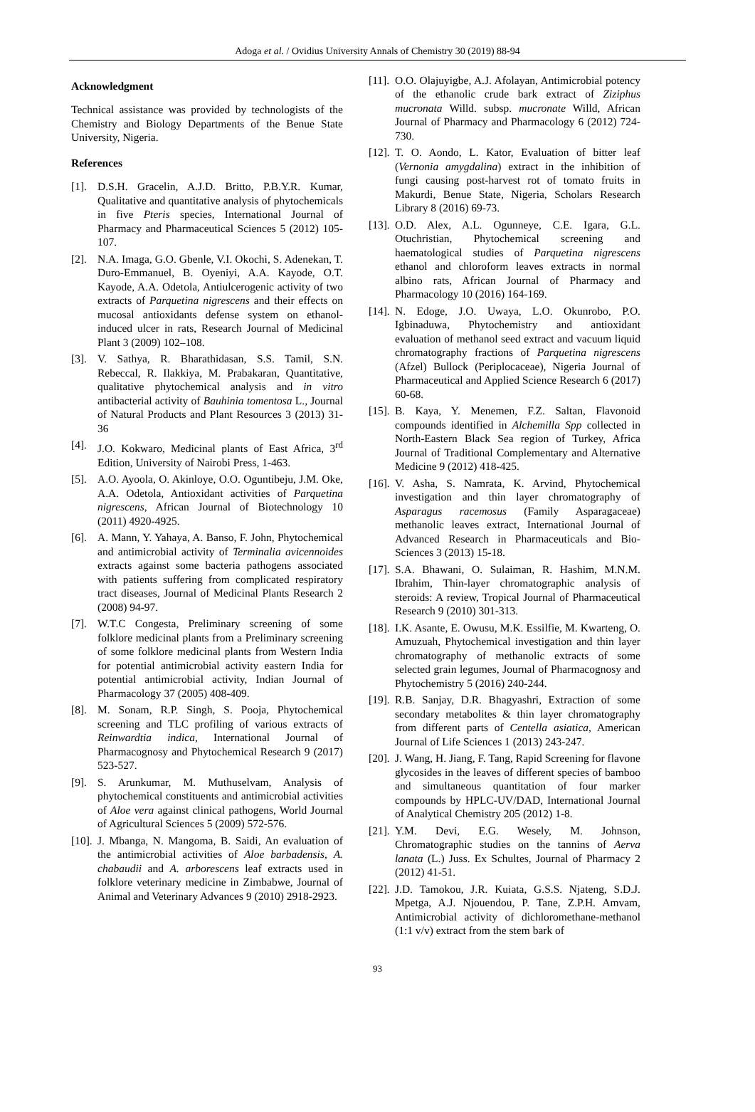Adoga et al. / Ovidius University Annals of Chemistry 30 (2019) 88-94
Acknowledgment
Technical assistance was provided by technologists of the Chemistry and Biology Departments of the Benue State University, Nigeria.
References
[1]. D.S.H. Gracelin, A.J.D. Britto, P.B.Y.R. Kumar, Qualitative and quantitative analysis of phytochemicals in five Pteris species, International Journal of Pharmacy and Pharmaceutical Sciences 5 (2012) 105-107.
[2]. N.A. Imaga, G.O. Gbenle, V.I. Okochi, S. Adenekan, T. Duro-Emmanuel, B. Oyeniyi, A.A. Kayode, O.T. Kayode, A.A. Odetola, Antiulcerogenic activity of two extracts of Parquetina nigrescens and their effects on mucosal antioxidants defense system on ethanol-induced ulcer in rats, Research Journal of Medicinal Plant 3 (2009) 102–108.
[3]. V. Sathya, R. Bharathidasan, S.S. Tamil, S.N. Rebeccal, R. Ilakkiya, M. Prabakaran, Quantitative, qualitative phytochemical analysis and in vitro antibacterial activity of Bauhinia tomentosa L., Journal of Natural Products and Plant Resources 3 (2013) 31-36
[4]. J.O. Kokwaro, Medicinal plants of East Africa, 3<sup>rd</sup> Edition, University of Nairobi Press, 1-463.
[5]. A.O. Ayoola, O. Akinloye, O.O. Oguntibeju, J.M. Oke, A.A. Odetola, Antioxidant activities of Parquetina nigrescens, African Journal of Biotechnology 10 (2011) 4920-4925.
[6]. A. Mann, Y. Yahaya, A. Banso, F. John, Phytochemical and antimicrobial activity of Terminalia avicennoides extracts against some bacteria pathogens associated with patients suffering from complicated respiratory tract diseases, Journal of Medicinal Plants Research 2 (2008) 94-97.
[7]. W.T.C Congesta, Preliminary screening of some folklore medicinal plants from a Preliminary screening of some folklore medicinal plants from Western India for potential antimicrobial activity eastern India for potential antimicrobial activity, Indian Journal of Pharmacology 37 (2005) 408-409.
[8]. M. Sonam, R.P. Singh, S. Pooja, Phytochemical screening and TLC profiling of various extracts of Reinwardtia indica, International Journal of Pharmacognosy and Phytochemical Research 9 (2017) 523-527.
[9]. S. Arunkumar, M. Muthuselvam, Analysis of phytochemical constituents and antimicrobial activities of Aloe vera against clinical pathogens, World Journal of Agricultural Sciences 5 (2009) 572-576.
[10]. J. Mbanga, N. Mangoma, B. Saidi, An evaluation of the antimicrobial activities of Aloe barbadensis, A. chabaudii and A. arborescens leaf extracts used in folklore veterinary medicine in Zimbabwe, Journal of Animal and Veterinary Advances 9 (2010) 2918-2923.
[11]. O.O. Olajuyigbe, A.J. Afolayan, Antimicrobial potency of the ethanolic crude bark extract of Ziziphus mucronata Willd. subsp. mucronate Willd, African Journal of Pharmacy and Pharmacology 6 (2012) 724-730.
[12]. T. O. Aondo, L. Kator, Evaluation of bitter leaf (Vernonia amygdalina) extract in the inhibition of fungi causing post-harvest rot of tomato fruits in Makurdi, Benue State, Nigeria, Scholars Research Library 8 (2016) 69-73.
[13]. O.D. Alex, A.L. Ogunneye, C.E. Igara, G.L. Otuchristian, Phytochemical screening and haematological studies of Parquetina nigrescens ethanol and chloroform leaves extracts in normal albino rats, African Journal of Pharmacy and Pharmacology 10 (2016) 164-169.
[14]. N. Edoge, J.O. Uwaya, L.O. Okunrobo, P.O. Igbinaduwa, Phytochemistry and antioxidant evaluation of methanol seed extract and vacuum liquid chromatography fractions of Parquetina nigrescens (Afzel) Bullock (Periplocaceae), Nigeria Journal of Pharmaceutical and Applied Science Research 6 (2017) 60-68.
[15]. B. Kaya, Y. Menemen, F.Z. Saltan, Flavonoid compounds identified in Alchemilla Spp collected in North-Eastern Black Sea region of Turkey, Africa Journal of Traditional Complementary and Alternative Medicine 9 (2012) 418-425.
[16]. V. Asha, S. Namrata, K. Arvind, Phytochemical investigation and thin layer chromatography of Asparagus racemosus (Family Asparagaceae) methanolic leaves extract, International Journal of Advanced Research in Pharmaceuticals and Bio-Sciences 3 (2013) 15-18.
[17]. S.A. Bhawani, O. Sulaiman, R. Hashim, M.N.M. Ibrahim, Thin-layer chromatographic analysis of steroids: A review, Tropical Journal of Pharmaceutical Research 9 (2010) 301-313.
[18]. I.K. Asante, E. Owusu, M.K. Essilfie, M. Kwarteng, O. Amuzuah, Phytochemical investigation and thin layer chromatography of methanolic extracts of some selected grain legumes, Journal of Pharmacognosy and Phytochemistry 5 (2016) 240-244.
[19]. R.B. Sanjay, D.R. Bhagyashri, Extraction of some secondary metabolites & thin layer chromatography from different parts of Centella asiatica, American Journal of Life Sciences 1 (2013) 243-247.
[20]. J. Wang, H. Jiang, F. Tang, Rapid Screening for flavone glycosides in the leaves of different species of bamboo and simultaneous quantitation of four marker compounds by HPLC-UV/DAD, International Journal of Analytical Chemistry 205 (2012) 1-8.
[21]. Y.M. Devi, E.G. Wesely, M. Johnson, Chromatographic studies on the tannins of Aerva lanata (L.) Juss. Ex Schultes, Journal of Pharmacy 2 (2012) 41-51.
[22]. J.D. Tamokou, J.R. Kuiata, G.S.S. Njateng, S.D.J. Mpetga, A.J. Njouendou, P. Tane, Z.P.H. Amvam, Antimicrobial activity of dichloromethane-methanol (1:1 v/v) extract from the stem bark of
93